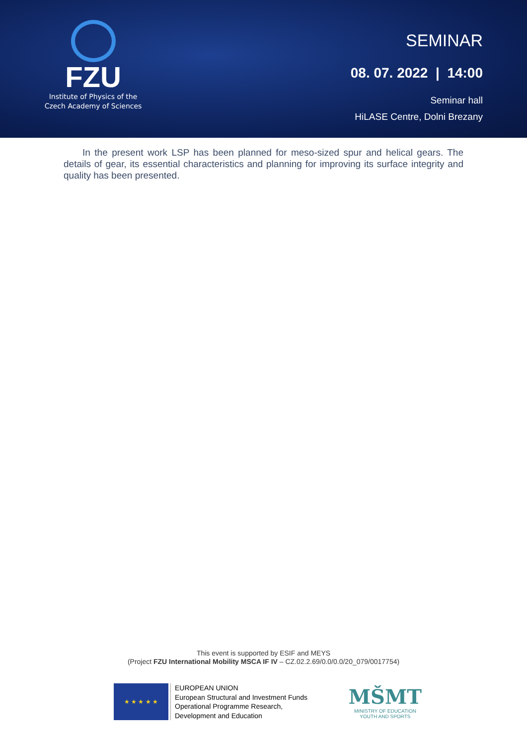FZU
Institute of Physics of the
Czech Academy of Sciences
SEMINAR
08. 07. 2022 | 14:00
Seminar hall
HiLASE Centre, Dolni Brezany
In the present work LSP has been planned for meso-sized spur and helical gears. The details of gear, its essential characteristics and planning for improving its surface integrity and quality has been presented.
This event is supported by ESIF and MEYS
(Project FZU International Mobility MSCA IF IV – CZ.02.2.69/0.0/0.0/20_079/0017754)
★ ★ ★ ★ ★
EUROPEAN UNION
European Structural and Investment Funds
Operational Programme Research,
Development and Education
MŠMT
MINISTRY OF EDUCATION
YOUTH AND SPORTS